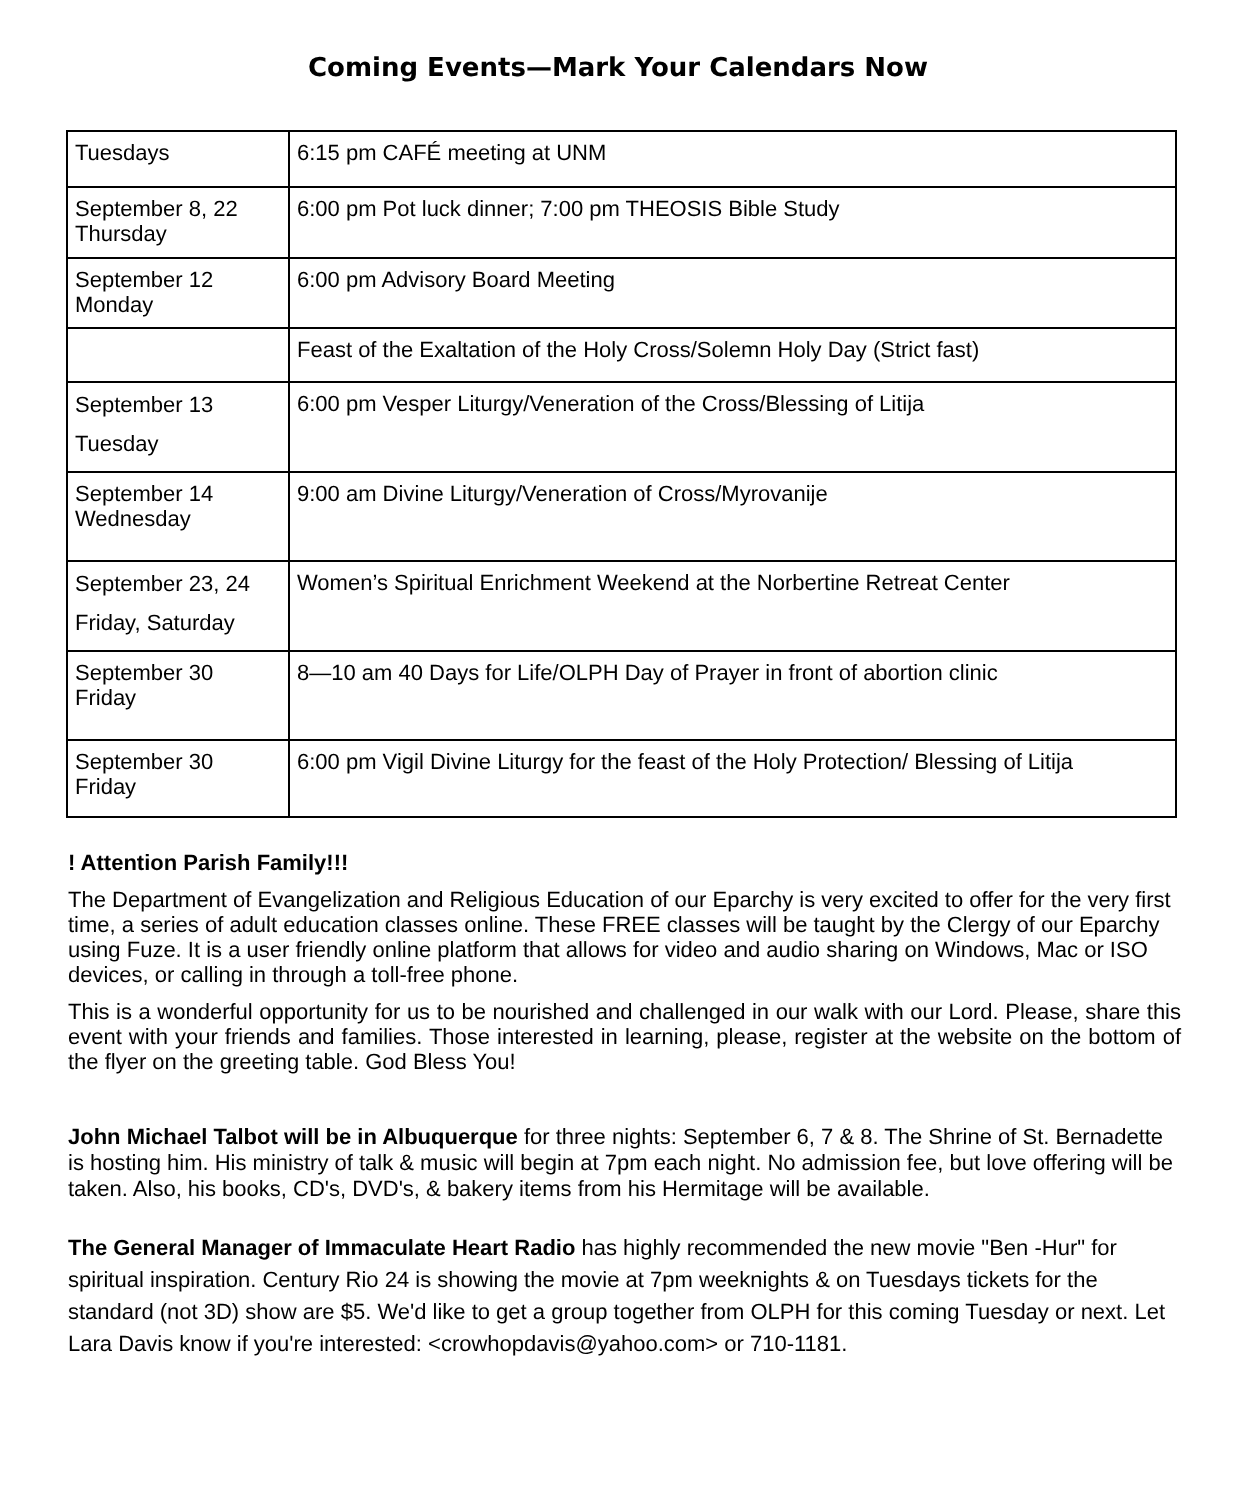Coming Events—Mark Your Calendars Now
| Tuesdays | 6:15 pm CAFÉ meeting at UNM |
| September 8, 22 Thursday | 6:00 pm Pot luck dinner; 7:00 pm THEOSIS Bible Study |
| September 12 Monday | 6:00 pm Advisory Board Meeting |
| | Feast of the Exaltation of the Holy Cross/Solemn Holy Day (Strict fast) |
| September 13 Tuesday | 6:00 pm Vesper Liturgy/Veneration of the Cross/Blessing of Litija |
| September 14 Wednesday | 9:00 am Divine Liturgy/Veneration of Cross/Myrovanije |
| September 23, 24 Friday, Saturday | Women’s Spiritual Enrichment Weekend at the Norbertine Retreat Center |
| September 30 Friday | 8—10 am 40 Days for Life/OLPH Day of Prayer in front of abortion clinic |
| September 30 Friday | 6:00 pm Vigil Divine Liturgy for the feast of the Holy Protection/ Blessing of Litija |
! Attention Parish Family!!!
The Department of Evangelization and Religious Education of our Eparchy is very excited to offer for the very first time, a series of adult education classes online. These FREE classes will be taught by the Clergy of our Eparchy using Fuze. It is a user friendly online platform that allows for video and audio sharing on Windows, Mac or ISO devices, or calling in through a toll-free phone.
This is a wonderful opportunity for us to be nourished and challenged in our walk with our Lord. Please, share this event with your friends and families. Those interested in learning, please, register at the website on the bottom of the flyer on the greeting table. God Bless You!
John Michael Talbot will be in Albuquerque for three nights: September 6, 7 & 8. The Shrine of St. Bernadette is hosting him. His ministry of talk & music will begin at 7pm each night. No admission fee, but love offering will be taken. Also, his books, CD's, DVD's, & bakery items from his Hermitage will be available.
The General Manager of Immaculate Heart Radio has highly recommended the new movie "Ben -Hur" for spiritual inspiration. Century Rio 24 is showing the movie at 7pm weeknights & on Tuesdays tickets for the standard (not 3D) show are $5. We'd like to get a group together from OLPH for this coming Tuesday or next. Let Lara Davis know if you're interested: <crowhopdavis@yahoo.com> or 710-1181.